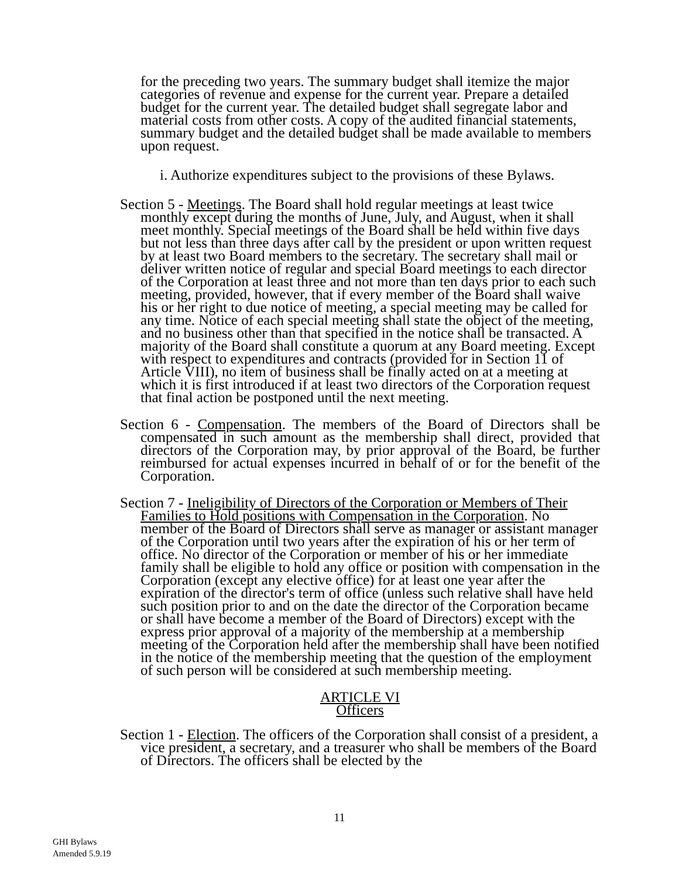for the preceding two years. The summary budget shall itemize the major categories of revenue and expense for the current year. Prepare a detailed budget for the current year. The detailed budget shall segregate labor and material costs from other costs. A copy of the audited financial statements, summary budget and the detailed budget shall be made available to members upon request.
i. Authorize expenditures subject to the provisions of these Bylaws.
Section 5 - Meetings. The Board shall hold regular meetings at least twice monthly except during the months of June, July, and August, when it shall meet monthly. Special meetings of the Board shall be held within five days but not less than three days after call by the president or upon written request by at least two Board members to the secretary. The secretary shall mail or deliver written notice of regular and special Board meetings to each director of the Corporation at least three and not more than ten days prior to each such meeting, provided, however, that if every member of the Board shall waive his or her right to due notice of meeting, a special meeting may be called for any time. Notice of each special meeting shall state the object of the meeting, and no business other than that specified in the notice shall be transacted. A majority of the Board shall constitute a quorum at any Board meeting. Except with respect to expenditures and contracts (provided for in Section 11 of Article VIII), no item of business shall be finally acted on at a meeting at which it is first introduced if at least two directors of the Corporation request that final action be postponed until the next meeting.
Section 6 - Compensation. The members of the Board of Directors shall be compensated in such amount as the membership shall direct, provided that directors of the Corporation may, by prior approval of the Board, be further reimbursed for actual expenses incurred in behalf of or for the benefit of the Corporation.
Section 7 - Ineligibility of Directors of the Corporation or Members of Their Families to Hold positions with Compensation in the Corporation. No member of the Board of Directors shall serve as manager or assistant manager of the Corporation until two years after the expiration of his or her term of office. No director of the Corporation or member of his or her immediate family shall be eligible to hold any office or position with compensation in the Corporation (except any elective office) for at least one year after the expiration of the director's term of office (unless such relative shall have held such position prior to and on the date the director of the Corporation became or shall have become a member of the Board of Directors) except with the express prior approval of a majority of the membership at a membership meeting of the Corporation held after the membership shall have been notified in the notice of the membership meeting that the question of the employment of such person will be considered at such membership meeting.
ARTICLE VI
Officers
Section 1 - Election. The officers of the Corporation shall consist of a president, a vice president, a secretary, and a treasurer who shall be members of the Board of Directors. The officers shall be elected by the
11
GHI Bylaws
Amended 5.9.19